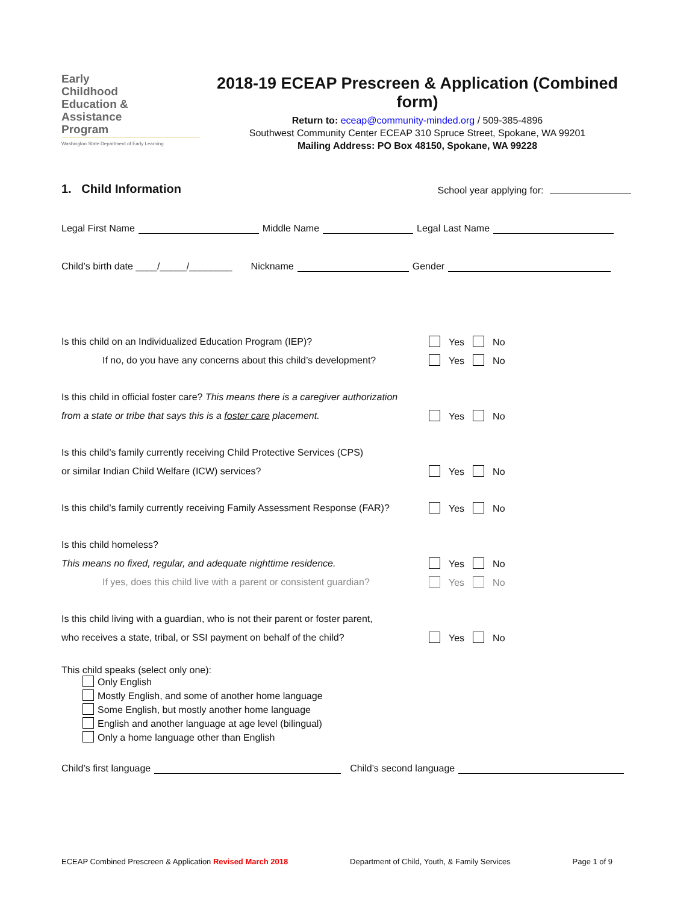Early
Childhood
Education &
Assistance
Program
Washington State Department of Early Learning
2018-19 ECEAP Prescreen & Application (Combined form)
Return to: eceap@community-minded.org / 509-385-4896
Southwest Community Center ECEAP 310 Spruce Street, Spokane, WA 99201
Mailing Address: PO Box 48150, Spokane, WA 99228
1. Child Information School year applying for:
Legal First Name Middle Name Legal Last Name
Child’s birth date ____/_____/________ Nickname Gender
Is this child on an Individualized Education Program (IEP)? Yes No
If no, do you have any concerns about this child’s development? Yes No
Is this child in official foster care? This means there is a caregiver authorization
from a state or tribe that says this is a foster care placement. Yes No
Is this child’s family currently receiving Child Protective Services (CPS)
or similar Indian Child Welfare (ICW) services? Yes No
Is this child’s family currently receiving Family Assessment Response (FAR)? Yes No
Is this child homeless?
This means no fixed, regular, and adequate nighttime residence. Yes No
If yes, does this child live with a parent or consistent guardian? Yes No
Is this child living with a guardian, who is not their parent or foster parent,
who receives a state, tribal, or SSI payment on behalf of the child? Yes No
This child speaks (select only one):
Only English
Mostly English, and some of another home language
Some English, but mostly another home language
English and another language at age level (bilingual)
Only a home language other than English
Child’s first language Child’s second language
ECEAP Combined Prescreen & Application Revised March 2018 Department of Child, Youth, & Family Services Page 1 of 9